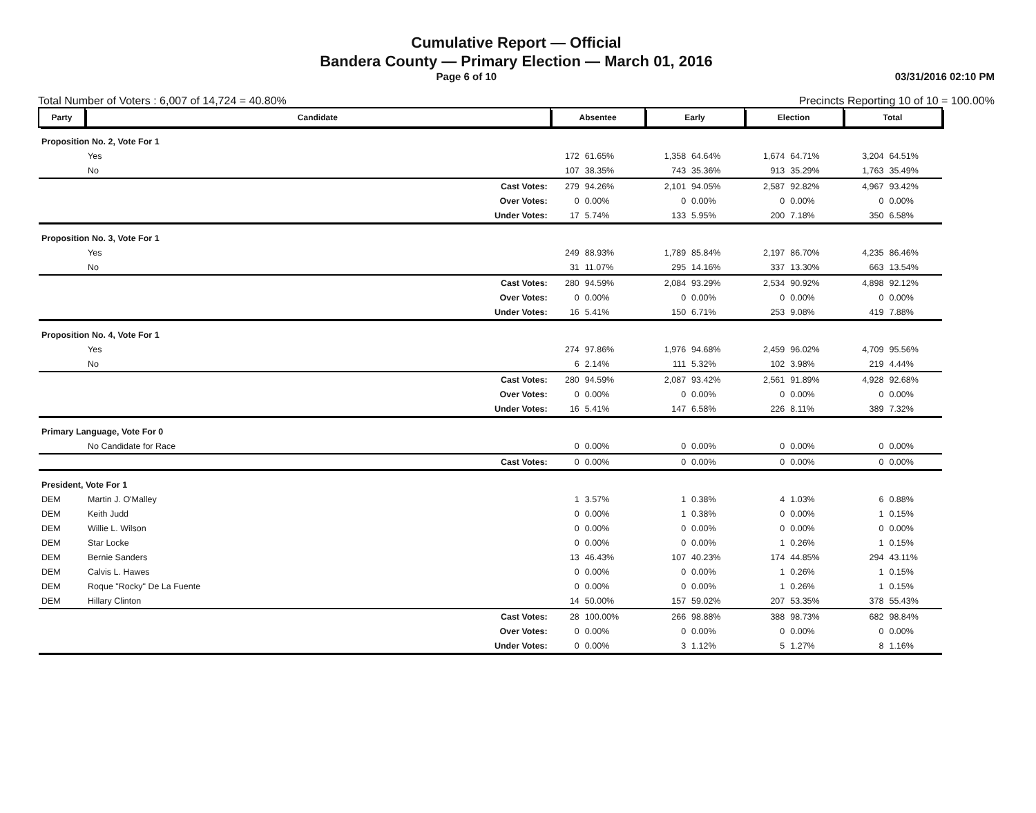Cumulative Report — Official
Bandera County — Primary Election — March 01, 2016
Page 6 of 10 03/31/2016 02:10 PM
Total Number of Voters : 6,007 of 14,724 = 40.80% Precincts Reporting 10 of 10 = 100.00%
| Party | Candidate | | Absentee | | Early | | Election | | Total | |
| --- | --- | --- | --- | --- | --- | --- | --- | --- | --- | --- |
| Proposition No. 2, Vote For 1 | | | | | | | | | | |
| | Yes | | 172 | 61.65% | 1,358 | 64.64% | 1,674 | 64.71% | 3,204 | 64.51% |
| | No | | 107 | 38.35% | 743 | 35.36% | 913 | 35.29% | 1,763 | 35.49% |
| | Cast Votes: | | 279 | 94.26% | 2,101 | 94.05% | 2,587 | 92.82% | 4,967 | 93.42% |
| | Over Votes: | | 0 | 0.00% | 0 | 0.00% | 0 | 0.00% | 0 | 0.00% |
| | Under Votes: | | 17 | 5.74% | 133 | 5.95% | 200 | 7.18% | 350 | 6.58% |
| Proposition No. 3, Vote For 1 | | | | | | | | | | |
| | Yes | | 249 | 88.93% | 1,789 | 85.84% | 2,197 | 86.70% | 4,235 | 86.46% |
| | No | | 31 | 11.07% | 295 | 14.16% | 337 | 13.30% | 663 | 13.54% |
| | Cast Votes: | | 280 | 94.59% | 2,084 | 93.29% | 2,534 | 90.92% | 4,898 | 92.12% |
| | Over Votes: | | 0 | 0.00% | 0 | 0.00% | 0 | 0.00% | 0 | 0.00% |
| | Under Votes: | | 16 | 5.41% | 150 | 6.71% | 253 | 9.08% | 419 | 7.88% |
| Proposition No. 4, Vote For 1 | | | | | | | | | | |
| | Yes | | 274 | 97.86% | 1,976 | 94.68% | 2,459 | 96.02% | 4,709 | 95.56% |
| | No | | 6 | 2.14% | 111 | 5.32% | 102 | 3.98% | 219 | 4.44% |
| | Cast Votes: | | 280 | 94.59% | 2,087 | 93.42% | 2,561 | 91.89% | 4,928 | 92.68% |
| | Over Votes: | | 0 | 0.00% | 0 | 0.00% | 0 | 0.00% | 0 | 0.00% |
| | Under Votes: | | 16 | 5.41% | 147 | 6.58% | 226 | 8.11% | 389 | 7.32% |
| Primary Language, Vote For 0 | | | | | | | | | | |
| | No Candidate for Race | | 0 | 0.00% | 0 | 0.00% | 0 | 0.00% | 0 | 0.00% |
| | Cast Votes: | | 0 | 0.00% | 0 | 0.00% | 0 | 0.00% | 0 | 0.00% |
| President, Vote For 1 | | | | | | | | | | |
| DEM | Martin J. O'Malley | | 1 | 3.57% | 1 | 0.38% | 4 | 1.03% | 6 | 0.88% |
| DEM | Keith Judd | | 0 | 0.00% | 1 | 0.38% | 0 | 0.00% | 1 | 0.15% |
| DEM | Willie L. Wilson | | 0 | 0.00% | 0 | 0.00% | 0 | 0.00% | 0 | 0.00% |
| DEM | Star Locke | | 0 | 0.00% | 0 | 0.00% | 1 | 0.26% | 1 | 0.15% |
| DEM | Bernie Sanders | | 13 | 46.43% | 107 | 40.23% | 174 | 44.85% | 294 | 43.11% |
| DEM | Calvis L. Hawes | | 0 | 0.00% | 0 | 0.00% | 1 | 0.26% | 1 | 0.15% |
| DEM | Roque "Rocky" De La Fuente | | 0 | 0.00% | 0 | 0.00% | 1 | 0.26% | 1 | 0.15% |
| DEM | Hillary Clinton | | 14 | 50.00% | 157 | 59.02% | 207 | 53.35% | 378 | 55.43% |
| | Cast Votes: | | 28 | 100.00% | 266 | 98.88% | 388 | 98.73% | 682 | 98.84% |
| | Over Votes: | | 0 | 0.00% | 0 | 0.00% | 0 | 0.00% | 0 | 0.00% |
| | Under Votes: | | 0 | 0.00% | 3 | 1.12% | 5 | 1.27% | 8 | 1.16% |